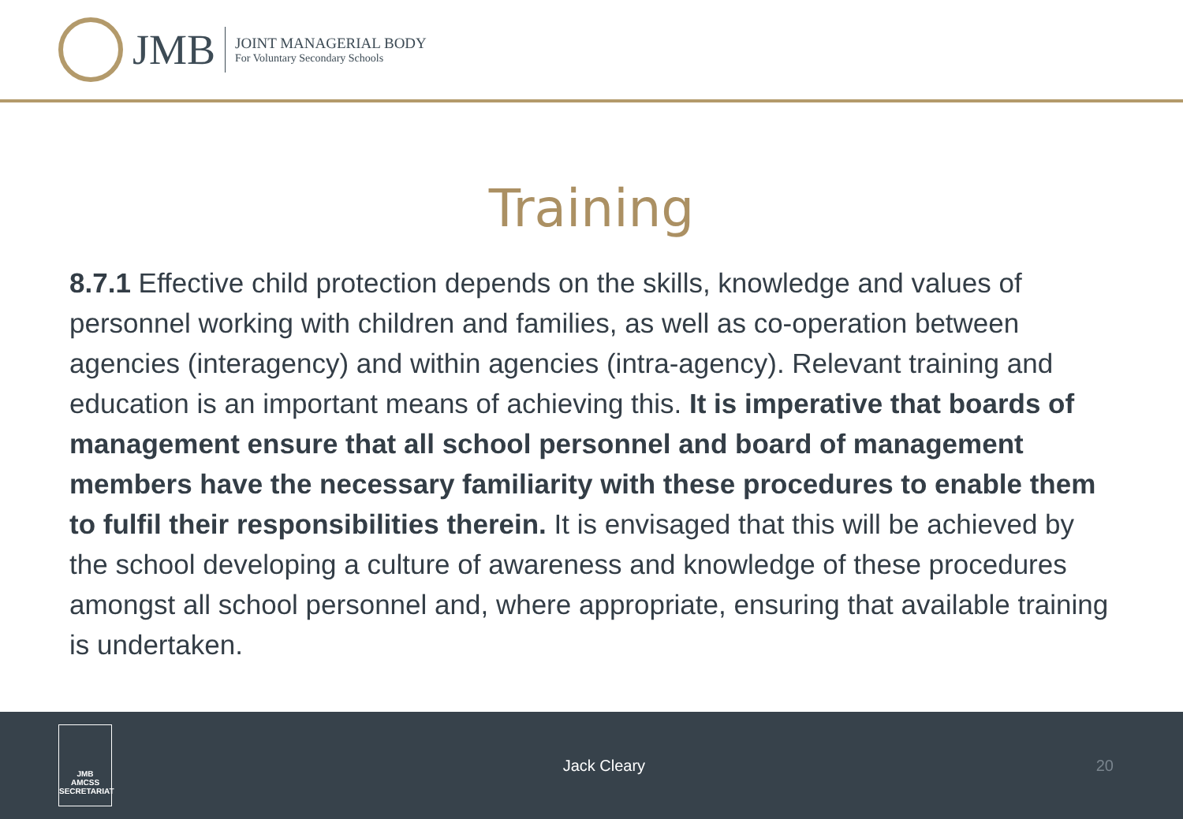JMB
JOINT MANAGERIAL BODY
For Voluntary Secondary Schools
Training
8.7.1 Effective child protection depends on the skills, knowledge and values of personnel working with children and families, as well as co-operation between agencies (interagency) and within agencies (intra-agency). Relevant training and education is an important means of achieving this. It is imperative that boards of management ensure that all school personnel and board of management members have the necessary familiarity with these procedures to enable them to fulfil their responsibilities therein. It is envisaged that this will be achieved by the school developing a culture of awareness and knowledge of these procedures amongst all school personnel and, where appropriate, ensuring that available training is undertaken.
JMB
AMCSS
SECRETARIAT
Jack Cleary 20